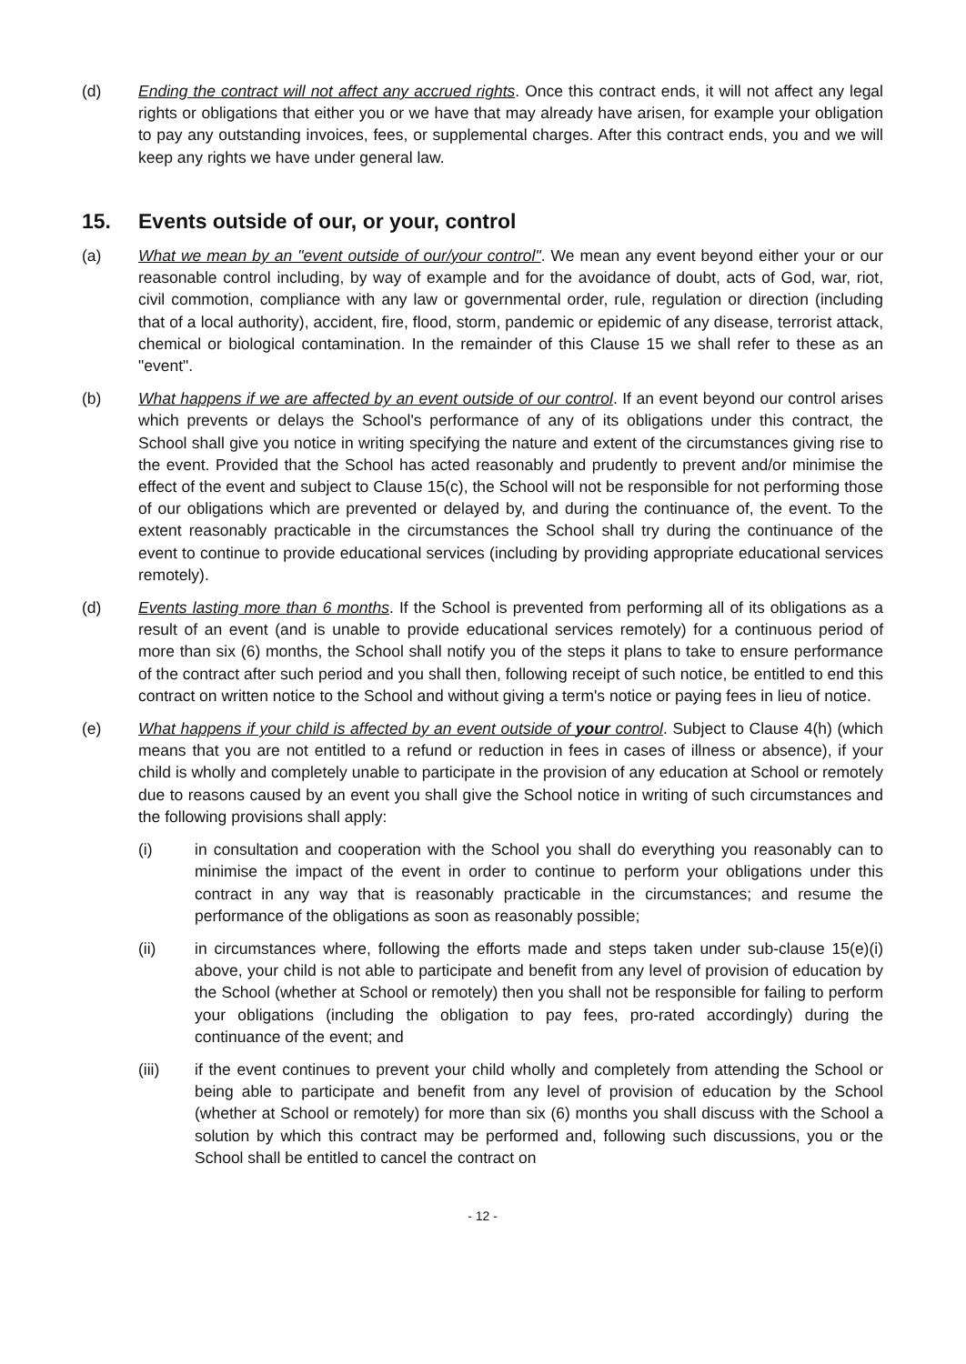(d) Ending the contract will not affect any accrued rights. Once this contract ends, it will not affect any legal rights or obligations that either you or we have that may already have arisen, for example your obligation to pay any outstanding invoices, fees, or supplemental charges. After this contract ends, you and we will keep any rights we have under general law.
15. Events outside of our, or your, control
(a) What we mean by an "event outside of our/your control". We mean any event beyond either your or our reasonable control including, by way of example and for the avoidance of doubt, acts of God, war, riot, civil commotion, compliance with any law or governmental order, rule, regulation or direction (including that of a local authority), accident, fire, flood, storm, pandemic or epidemic of any disease, terrorist attack, chemical or biological contamination. In the remainder of this Clause 15 we shall refer to these as an "event".
(b) What happens if we are affected by an event outside of our control. If an event beyond our control arises which prevents or delays the School's performance of any of its obligations under this contract, the School shall give you notice in writing specifying the nature and extent of the circumstances giving rise to the event. Provided that the School has acted reasonably and prudently to prevent and/or minimise the effect of the event and subject to Clause 15(c), the School will not be responsible for not performing those of our obligations which are prevented or delayed by, and during the continuance of, the event. To the extent reasonably practicable in the circumstances the School shall try during the continuance of the event to continue to provide educational services (including by providing appropriate educational services remotely).
(d) Events lasting more than 6 months. If the School is prevented from performing all of its obligations as a result of an event (and is unable to provide educational services remotely) for a continuous period of more than six (6) months, the School shall notify you of the steps it plans to take to ensure performance of the contract after such period and you shall then, following receipt of such notice, be entitled to end this contract on written notice to the School and without giving a term's notice or paying fees in lieu of notice.
(e) What happens if your child is affected by an event outside of your control. Subject to Clause 4(h) (which means that you are not entitled to a refund or reduction in fees in cases of illness or absence), if your child is wholly and completely unable to participate in the provision of any education at School or remotely due to reasons caused by an event you shall give the School notice in writing of such circumstances and the following provisions shall apply:
(i) in consultation and cooperation with the School you shall do everything you reasonably can to minimise the impact of the event in order to continue to perform your obligations under this contract in any way that is reasonably practicable in the circumstances; and resume the performance of the obligations as soon as reasonably possible;
(ii) in circumstances where, following the efforts made and steps taken under sub-clause 15(e)(i) above, your child is not able to participate and benefit from any level of provision of education by the School (whether at School or remotely) then you shall not be responsible for failing to perform your obligations (including the obligation to pay fees, pro-rated accordingly) during the continuance of the event; and
(iii) if the event continues to prevent your child wholly and completely from attending the School or being able to participate and benefit from any level of provision of education by the School (whether at School or remotely) for more than six (6) months you shall discuss with the School a solution by which this contract may be performed and, following such discussions, you or the School shall be entitled to cancel the contract on
- 12 -